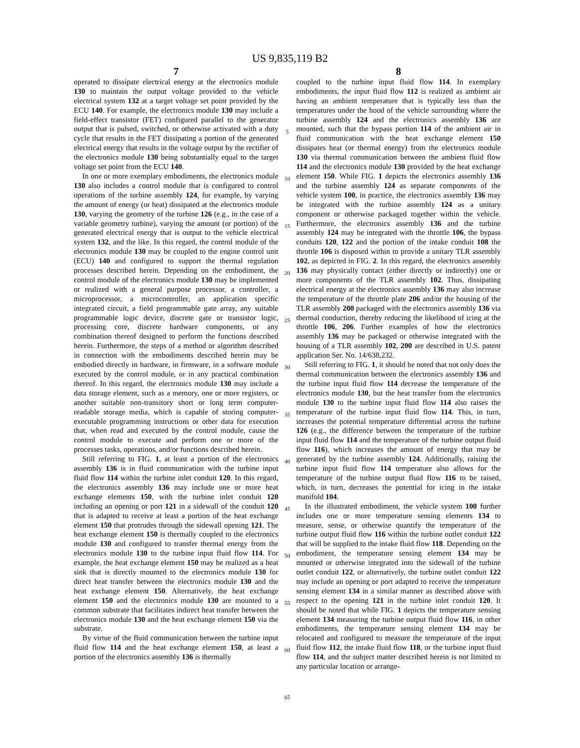US 9,835,119 B2
7
operated to dissipate electrical energy at the electronics module 130 to maintain the output voltage provided to the vehicle electrical system 132 at a target voltage set point provided by the ECU 140. For example, the electronics module 130 may include a field-effect transistor (FET) configured parallel to the generator output that is pulsed, switched, or otherwise activated with a duty cycle that results in the FET dissipating a portion of the generated electrical energy that results in the voltage output by the rectifier of the electronics module 130 being substantially equal to the target voltage set point from the ECU 140.
In one or more exemplary embodiments, the electronics module 130 also includes a control module that is configured to control operations of the turbine assembly 124, for example, by varying the amount of energy (or heat) dissipated at the electronics module 130, varying the geometry of the turbine 126 (e.g., in the case of a variable geometry turbine), varying the amount (or portion) of the generated electrical energy that is output to the vehicle electrical system 132, and the like. In this regard, the control module of the electronics module 130 may be coupled to the engine control unit (ECU) 140 and configured to support the thermal regulation processes described herein. Depending on the embodiment, the control module of the electronics module 130 may be implemented or realized with a general purpose processor, a controller, a microprocessor, a microcontroller, an application specific integrated circuit, a field programmable gate array, any suitable programmable logic device, discrete gate or transistor logic, processing core, discrete hardware components, or any combination thereof designed to perform the functions described herein. Furthermore, the steps of a method or algorithm described in connection with the embodiments described herein may be embodied directly in hardware, in firmware, in a software module executed by the control module, or in any practical combination thereof. In this regard, the electronics module 130 may include a data storage element, such as a memory, one or more registers, or another suitable non-transitory short or long term computer-readable storage media, which is capable of storing computer-executable programming instructions or other data for execution that, when read and executed by the control module, cause the control module to execute and perform one or more of the processes tasks, operations, and/or functions described herein.
Still referring to FIG. 1, at least a portion of the electronics assembly 136 is in fluid communication with the turbine input fluid flow 114 within the turbine inlet conduit 120. In this regard, the electronics assembly 136 may include one or more heat exchange elements 150, with the turbine inlet conduit 120 including an opening or port 121 in a sidewall of the conduit 120 that is adapted to receive at least a portion of the heat exchange element 150 that protrudes through the sidewall opening 121. The heat exchange element 150 is thermally coupled to the electronics module 130 and configured to transfer thermal energy from the electronics module 130 to the turbine input fluid flow 114. For example, the heat exchange element 150 may be realized as a heat sink that is directly mounted to the electronics module 130 for direct heat transfer between the electronics module 130 and the heat exchange element 150. Alternatively, the heat exchange element 150 and the electronics module 130 are mounted to a common substrate that facilitates indirect heat transfer between the electronics module 130 and the heat exchange element 150 via the substrate.
By virtue of the fluid communication between the turbine input fluid flow 114 and the heat exchange element 150, at least a portion of the electronics assembly 136 is thermally
5
10
15
20
25
30
35
40
45
50
55
60
65
8
coupled to the turbine input fluid flow 114. In exemplary embodiments, the input fluid flow 112 is realized as ambient air having an ambient temperature that is typically less than the temperatures under the hood of the vehicle surrounding where the turbine assembly 124 and the electronics assembly 136 are mounted, such that the bypass portion 114 of the ambient air in fluid communication with the heat exchange element 150 dissipates heat (or thermal energy) from the electronics module 130 via thermal communication between the ambient fluid flow 114 and the electronics module 130 provided by the heat exchange element 150. While FIG. 1 depicts the electronics assembly 136 and the turbine assembly 124 as separate components of the vehicle system 100, in practice, the electronics assembly 136 may be integrated with the turbine assembly 124 as a unitary component or otherwise packaged together within the vehicle. Furthermore, the electronics assembly 136 and the turbine assembly 124 may be integrated with the throttle 106, the bypass conduits 120, 122 and the portion of the intake conduit 108 the throttle 106 is disposed within to provide a unitary TLR assembly 102, as depicted in FIG. 2. In this regard, the electronics assembly 136 may physically contact (either directly or indirectly) one or more components of the TLR assembly 102. Thus, dissipating electrical energy at the electronics assembly 136 may also increase the temperature of the throttle plate 206 and/or the housing of the TLR assembly 200 packaged with the electronics assembly 136 via thermal conduction, thereby reducing the likelihood of icing at the throttle 106, 206. Further examples of how the electronics assembly 136 may be packaged or otherwise integrated with the housing of a TLR assembly 102, 200 are described in U.S. patent application Ser. No. 14/638,232.
Still referring to FIG. 1, it should be noted that not only does the thermal communication between the electronics assembly 136 and the turbine input fluid flow 114 decrease the temperature of the electronics module 130, but the heat transfer from the electronics module 130 to the turbine input fluid flow 114 also raises the temperature of the turbine input fluid flow 114. This, in turn, increases the potential temperature differential across the turbine 126 (e.g., the difference between the temperature of the turbine input fluid flow 114 and the temperature of the turbine output fluid flow 116), which increases the amount of energy that may be generated by the turbine assembly 124. Additionally, raising the turbine input fluid flow 114 temperature also allows for the temperature of the turbine output fluid flow 116 to be raised, which, in turn, decreases the potential for icing in the intake manifold 104.
In the illustrated embodiment, the vehicle system 100 further includes one or more temperature sensing elements 134 to measure, sense, or otherwise quantify the temperature of the turbine output fluid flow 116 within the turbine outlet conduit 122 that will be supplied to the intake fluid flow 118. Depending on the embodiment, the temperature sensing element 134 may be mounted or otherwise integrated into the sidewall of the turbine outlet conduit 122, or alternatively, the turbine outlet conduit 122 may include an opening or port adapted to receive the temperature sensing element 134 in a similar manner as described above with respect to the opening 121 in the turbine inlet conduit 120. It should be noted that while FIG. 1 depicts the temperature sensing element 134 measuring the turbine output fluid flow 116, in other embodiments, the temperature sensing element 134 may be relocated and configured to measure the temperature of the input fluid flow 112, the intake fluid flow 118, or the turbine input fluid flow 114, and the subject matter described herein is not limited to any particular location or arrange-